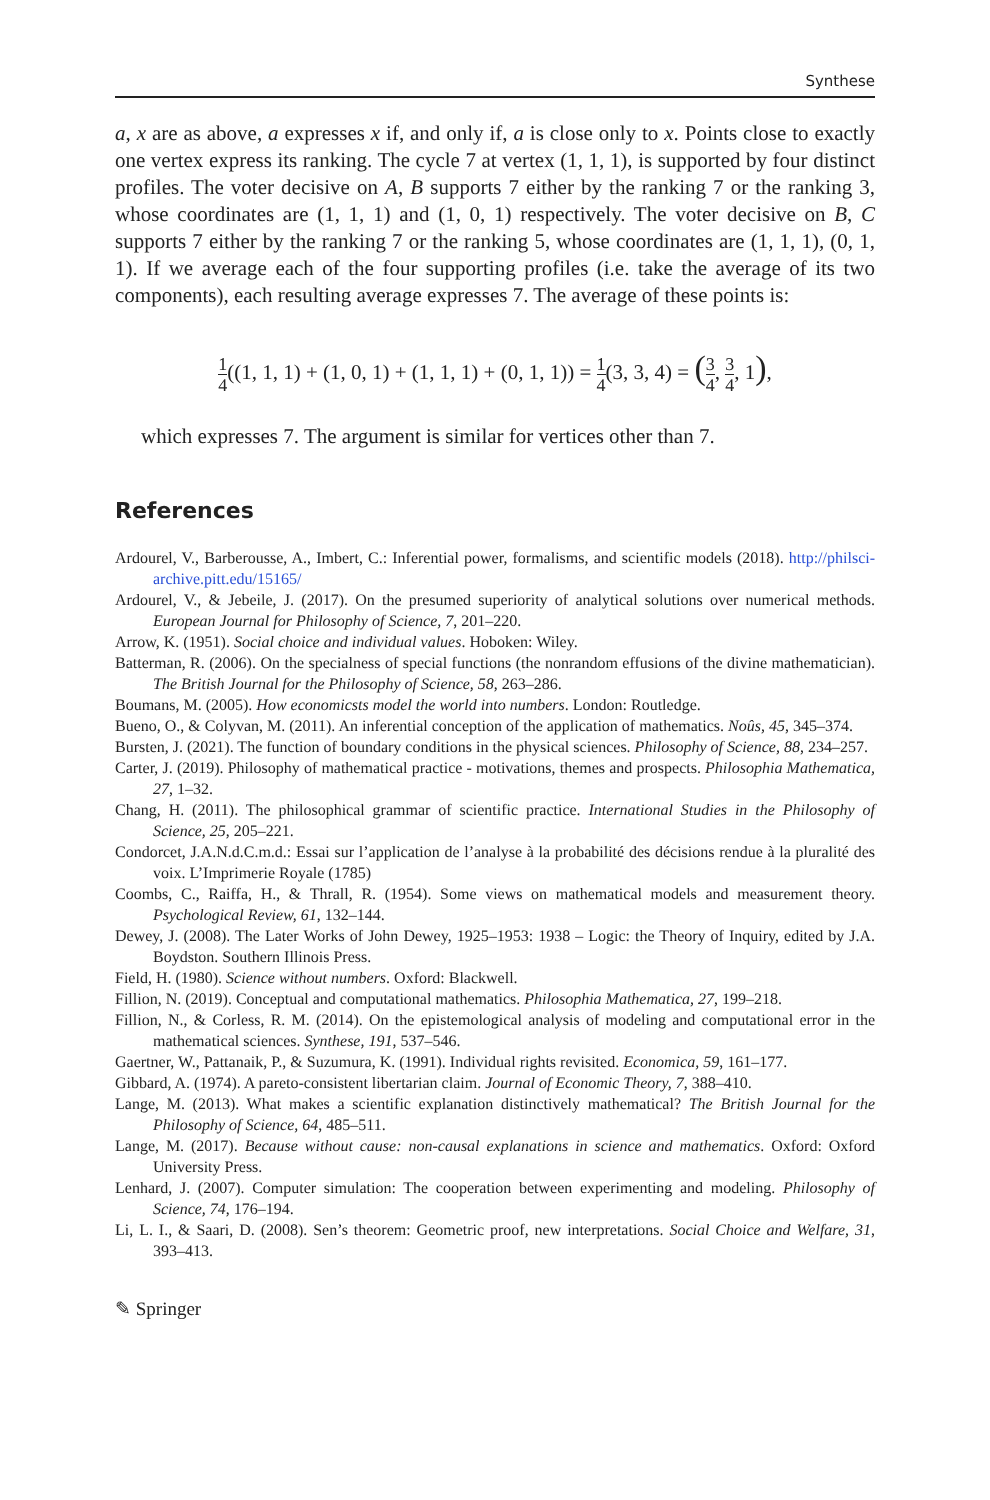Synthese
a, x are as above, a expresses x if, and only if, a is close only to x. Points close to exactly one vertex express its ranking. The cycle 7 at vertex (1, 1, 1), is supported by four distinct profiles. The voter decisive on A, B supports 7 either by the ranking 7 or the ranking 3, whose coordinates are (1, 1, 1) and (1, 0, 1) respectively. The voter decisive on B, C supports 7 either by the ranking 7 or the ranking 5, whose coordinates are (1, 1, 1), (0, 1, 1). If we average each of the four supporting profiles (i.e. take the average of its two components), each resulting average expresses 7. The average of these points is:
1 4((1, 1, 1) + (1, 0, 1) + (1, 1, 1) + (0, 1, 1)) = 1 4(3, 3, 4) = (3 4, 3 4, 1),
which expresses 7. The argument is similar for vertices other than 7.
References
Ardourel, V., Barberousse, A., Imbert, C.: Inferential power, formalisms, and scientific models (2018). http://philsci-archive.pitt.edu/15165/
Ardourel, V., & Jebeile, J. (2017). On the presumed superiority of analytical solutions over numerical methods. European Journal for Philosophy of Science, 7, 201–220.
Arrow, K. (1951). Social choice and individual values. Hoboken: Wiley.
Batterman, R. (2006). On the specialness of special functions (the nonrandom effusions of the divine mathematician). The British Journal for the Philosophy of Science, 58, 263–286.
Boumans, M. (2005). How economicsts model the world into numbers. London: Routledge.
Bueno, O., & Colyvan, M. (2011). An inferential conception of the application of mathematics. Noûs, 45, 345–374.
Bursten, J. (2021). The function of boundary conditions in the physical sciences. Philosophy of Science, 88, 234–257.
Carter, J. (2019). Philosophy of mathematical practice - motivations, themes and prospects. Philosophia Mathematica, 27, 1–32.
Chang, H. (2011). The philosophical grammar of scientific practice. International Studies in the Philosophy of Science, 25, 205–221.
Condorcet, J.A.N.d.C.m.d.: Essai sur l’application de l’analyse à la probabilité des décisions rendue à la pluralité des voix. L’Imprimerie Royale (1785)
Coombs, C., Raiffa, H., & Thrall, R. (1954). Some views on mathematical models and measurement theory. Psychological Review, 61, 132–144.
Dewey, J. (2008). The Later Works of John Dewey, 1925–1953: 1938 – Logic: the Theory of Inquiry, edited by J.A. Boydston. Southern Illinois Press.
Field, H. (1980). Science without numbers. Oxford: Blackwell.
Fillion, N. (2019). Conceptual and computational mathematics. Philosophia Mathematica, 27, 199–218.
Fillion, N., & Corless, R. M. (2014). On the epistemological analysis of modeling and computational error in the mathematical sciences. Synthese, 191, 537–546.
Gaertner, W., Pattanaik, P., & Suzumura, K. (1991). Individual rights revisited. Economica, 59, 161–177.
Gibbard, A. (1974). A pareto-consistent libertarian claim. Journal of Economic Theory, 7, 388–410.
Lange, M. (2013). What makes a scientific explanation distinctively mathematical? The British Journal for the Philosophy of Science, 64, 485–511.
Lange, M. (2017). Because without cause: non-causal explanations in science and mathematics. Oxford: Oxford University Press.
Lenhard, J. (2007). Computer simulation: The cooperation between experimenting and modeling. Philosophy of Science, 74, 176–194.
Li, L. I., & Saari, D. (2008). Sen’s theorem: Geometric proof, new interpretations. Social Choice and Welfare, 31, 393–413.
✎ Springer